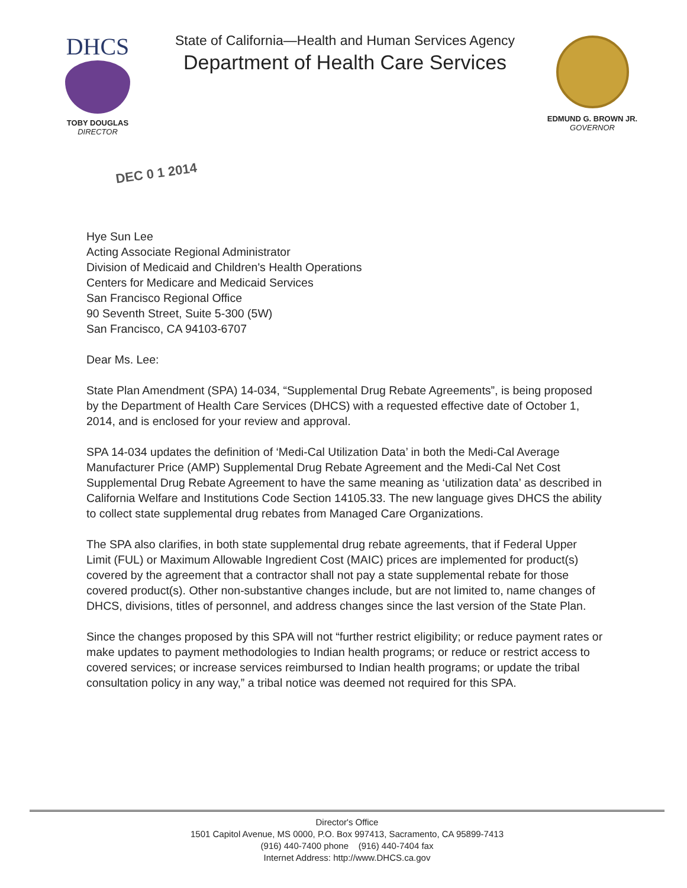DHCS
TOBY DOUGLAS
DIRECTOR
State of California—Health and Human Services Agency
Department of Health Care Services
EDMUND G. BROWN JR.
GOVERNOR
DEC 0 1 2014
Hye Sun Lee
Acting Associate Regional Administrator
Division of Medicaid and Children's Health Operations
Centers for Medicare and Medicaid Services
San Francisco Regional Office
90 Seventh Street, Suite 5-300 (5W)
San Francisco, CA 94103-6707
Dear Ms. Lee:
State Plan Amendment (SPA) 14-034, “Supplemental Drug Rebate Agreements”, is being proposed by the Department of Health Care Services (DHCS) with a requested effective date of October 1, 2014, and is enclosed for your review and approval.
SPA 14-034 updates the definition of ‘Medi-Cal Utilization Data’ in both the Medi-Cal Average Manufacturer Price (AMP) Supplemental Drug Rebate Agreement and the Medi-Cal Net Cost Supplemental Drug Rebate Agreement to have the same meaning as ‘utilization data’ as described in California Welfare and Institutions Code Section 14105.33. The new language gives DHCS the ability to collect state supplemental drug rebates from Managed Care Organizations.
The SPA also clarifies, in both state supplemental drug rebate agreements, that if Federal Upper Limit (FUL) or Maximum Allowable Ingredient Cost (MAIC) prices are implemented for product(s) covered by the agreement that a contractor shall not pay a state supplemental rebate for those covered product(s). Other non-substantive changes include, but are not limited to, name changes of DHCS, divisions, titles of personnel, and address changes since the last version of the State Plan.
Since the changes proposed by this SPA will not “further restrict eligibility; or reduce payment rates or make updates to payment methodologies to Indian health programs; or reduce or restrict access to covered services; or increase services reimbursed to Indian health programs; or update the tribal consultation policy in any way,” a tribal notice was deemed not required for this SPA.
Director's Office
1501 Capitol Avenue, MS 0000, P.O. Box 997413, Sacramento, CA 95899-7413
(916) 440-7400 phone (916) 440-7404 fax
Internet Address: http://www.DHCS.ca.gov